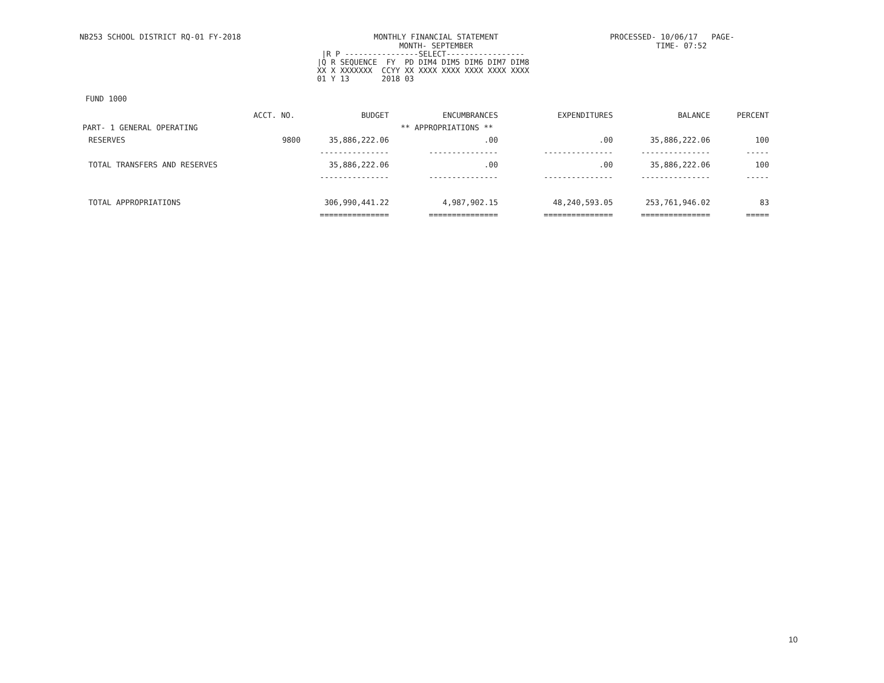NB253 SCHOOL DISTRICT RQ-01 FY-2018
MONTHLY FINANCIAL STATEMENT
MONTH- SEPTEMBER
PROCESSED- 10/06/17 PAGE-
TIME- 07:52
|R P ----------------SELECT----------------- |Q R SEQUENCE FY PD DIM4 DIM5 DIM6 DIM7 DIM8 XX X XXXXXXX CCYY XX XXXX XXXX XXXX XXXX XXXX 01 Y 13 2018 03
FUND 1000
| | ACCT. NO. | BUDGET | ENCUMBRANCES | EXPENDITURES | BALANCE | PERCENT |
| --- | --- | --- | --- | --- | --- | --- |
| PART- 1 GENERAL OPERATING | | | ** APPROPRIATIONS ** | | | |
| RESERVES | 9800 | 35,886,222.06 | .00 | .00 | 35,886,222.06 | 100 |
| | | --------------- | --------------- | --------------- | --------------- | ----- |
| TOTAL TRANSFERS AND RESERVES | | 35,886,222.06 | .00 | .00 | 35,886,222.06 | 100 |
| | | --------------- | --------------- | --------------- | --------------- | ----- |
| TOTAL APPROPRIATIONS | | 306,990,441.22 | 4,987,902.15 | 48,240,593.05 | 253,761,946.02 | 83 |
| | | =============== | =============== | =============== | =============== | ===== |
10